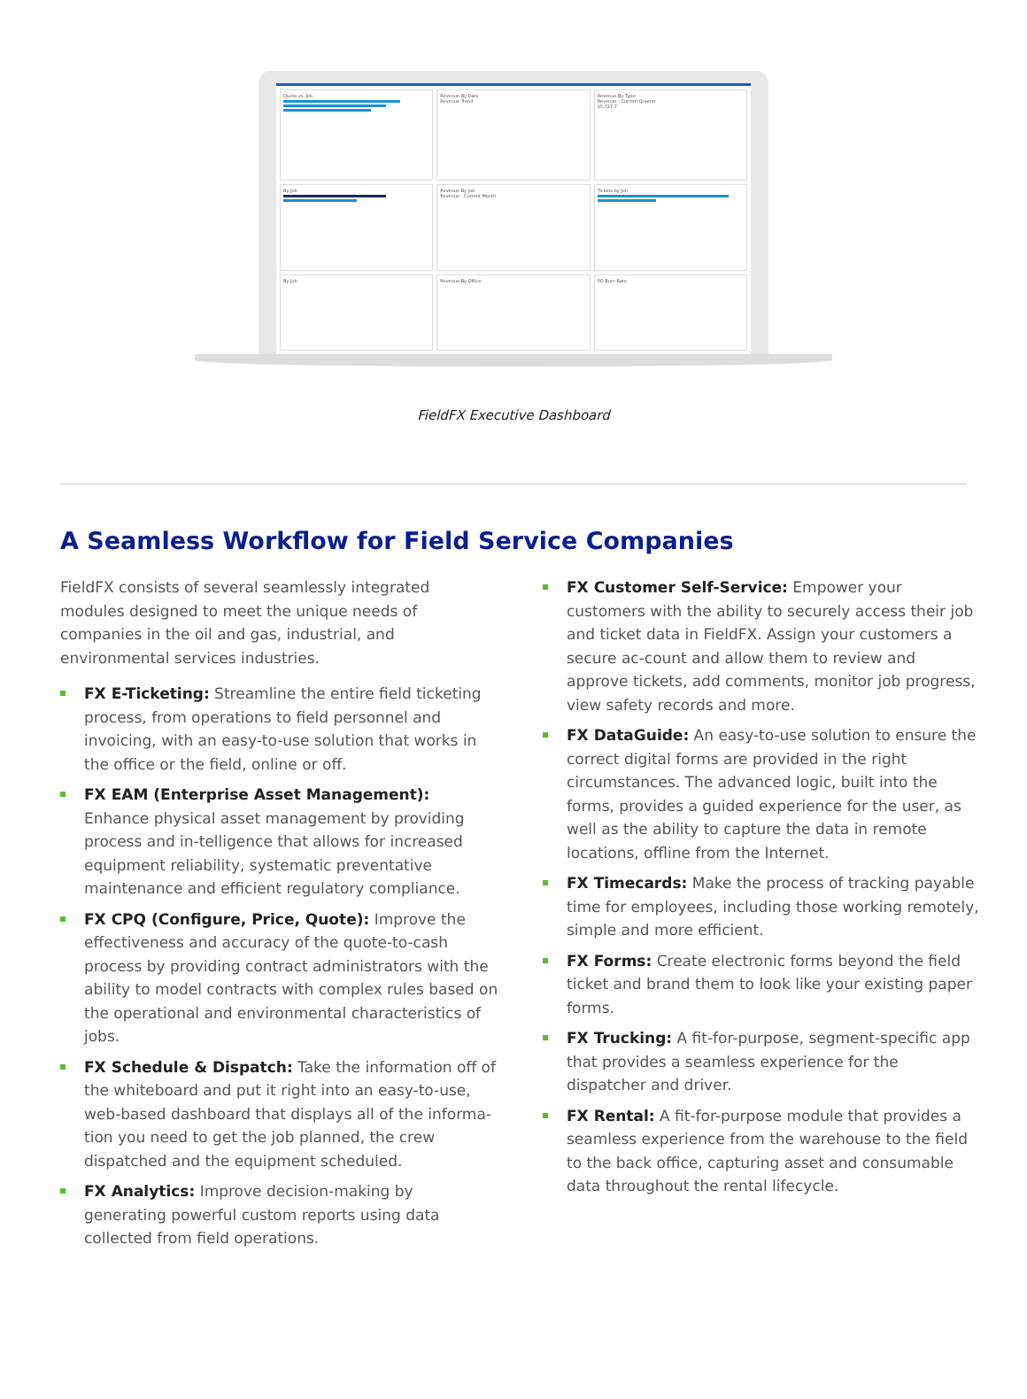Quote vs. Job
Revenue By Date
Revenue Trend
Revenue By Type
Revenue - Current Quarter
$5,727.7
By Job
Revenue By Job
Revenue - Current Month
Tickets by Job
By Job
Revenue By Office
PO Burn Rate
FieldFX Executive Dashboard
A Seamless Workflow for Field Service Companies
FieldFX consists of several seamlessly integrated modules designed to meet the unique needs of companies in the oil and gas, industrial, and environmental services industries.
FX E-Ticketing: Streamline the entire field ticketing process, from operations to field personnel and invoicing, with an easy-to-use solution that works in the office or the field, online or off.
FX EAM (Enterprise Asset Management): Enhance physical asset management by providing process and in-telligence that allows for increased equipment reliability, systematic preventative maintenance and efficient regulatory compliance.
FX CPQ (Configure, Price, Quote): Improve the effectiveness and accuracy of the quote-to-cash process by providing contract administrators with the ability to model contracts with complex rules based on the operational and environmental characteristics of jobs.
FX Schedule & Dispatch: Take the information off of the whiteboard and put it right into an easy-to-use, web-based dashboard that displays all of the informa-tion you need to get the job planned, the crew dispatched and the equipment scheduled.
FX Analytics: Improve decision-making by generating powerful custom reports using data collected from field operations.
FX Customer Self-Service: Empower your customers with the ability to securely access their job and ticket data in FieldFX. Assign your customers a secure ac-count and allow them to review and approve tickets, add comments, monitor job progress, view safety records and more.
FX DataGuide: An easy-to-use solution to ensure the correct digital forms are provided in the right circumstances. The advanced logic, built into the forms, provides a guided experience for the user, as well as the ability to capture the data in remote locations, offline from the Internet.
FX Timecards: Make the process of tracking payable time for employees, including those working remotely, simple and more efficient.
FX Forms: Create electronic forms beyond the field ticket and brand them to look like your existing paper forms.
FX Trucking: A fit-for-purpose, segment-specific app that provides a seamless experience for the dispatcher and driver.
FX Rental: A fit-for-purpose module that provides a seamless experience from the warehouse to the field to the back office, capturing asset and consumable data throughout the rental lifecycle.